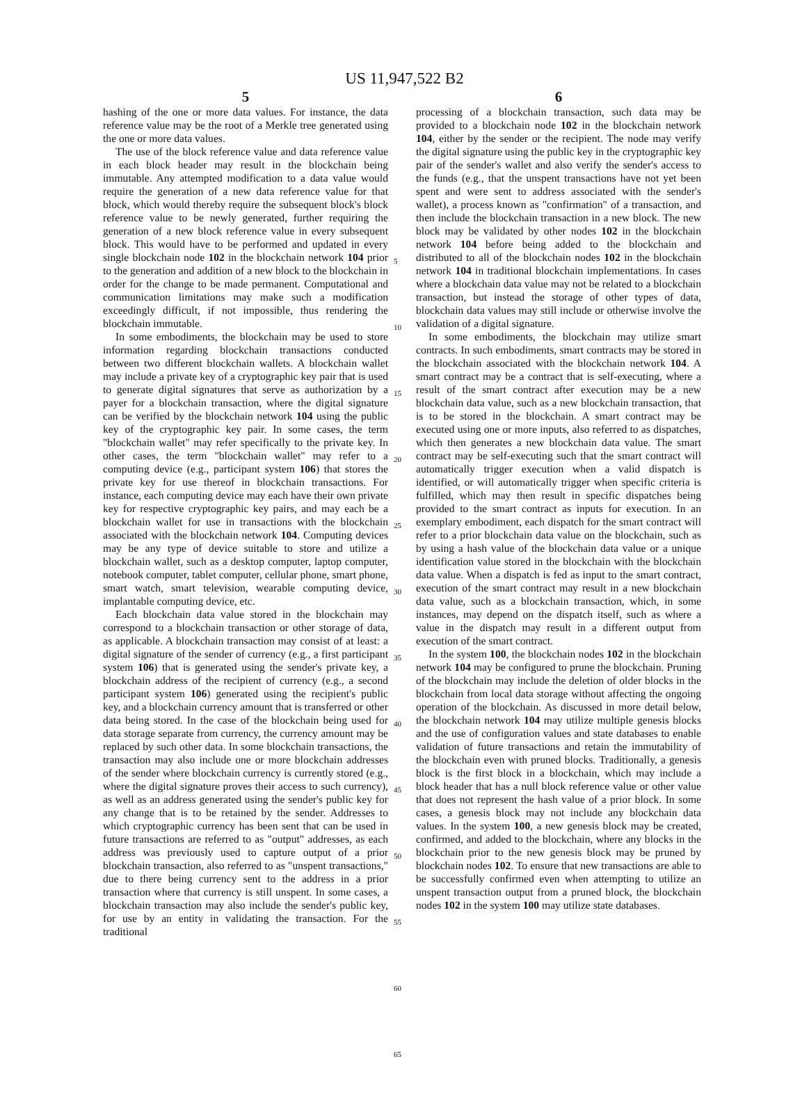US 11,947,522 B2
5
hashing of the one or more data values. For instance, the data reference value may be the root of a Merkle tree generated using the one or more data values.
The use of the block reference value and data reference value in each block header may result in the blockchain being immutable. Any attempted modification to a data value would require the generation of a new data reference value for that block, which would thereby require the subsequent block's block reference value to be newly generated, further requiring the generation of a new block reference value in every subsequent block. This would have to be performed and updated in every single blockchain node 102 in the blockchain network 104 prior to the generation and addition of a new block to the blockchain in order for the change to be made permanent. Computational and communication limitations may make such a modification exceedingly difficult, if not impossible, thus rendering the blockchain immutable.
In some embodiments, the blockchain may be used to store information regarding blockchain transactions conducted between two different blockchain wallets. A blockchain wallet may include a private key of a cryptographic key pair that is used to generate digital signatures that serve as authorization by a payer for a blockchain transaction, where the digital signature can be verified by the blockchain network 104 using the public key of the cryptographic key pair. In some cases, the term "blockchain wallet" may refer specifically to the private key. In other cases, the term "blockchain wallet" may refer to a computing device (e.g., participant system 106) that stores the private key for use thereof in blockchain transactions. For instance, each computing device may each have their own private key for respective cryptographic key pairs, and may each be a blockchain wallet for use in transactions with the blockchain associated with the blockchain network 104. Computing devices may be any type of device suitable to store and utilize a blockchain wallet, such as a desktop computer, laptop computer, notebook computer, tablet computer, cellular phone, smart phone, smart watch, smart television, wearable computing device, implantable computing device, etc.
Each blockchain data value stored in the blockchain may correspond to a blockchain transaction or other storage of data, as applicable. A blockchain transaction may consist of at least: a digital signature of the sender of currency (e.g., a first participant system 106) that is generated using the sender's private key, a blockchain address of the recipient of currency (e.g., a second participant system 106) generated using the recipient's public key, and a blockchain currency amount that is transferred or other data being stored. In the case of the blockchain being used for data storage separate from currency, the currency amount may be replaced by such other data. In some blockchain transactions, the transaction may also include one or more blockchain addresses of the sender where blockchain currency is currently stored (e.g., where the digital signature proves their access to such currency), as well as an address generated using the sender's public key for any change that is to be retained by the sender. Addresses to which cryptographic currency has been sent that can be used in future transactions are referred to as "output" addresses, as each address was previously used to capture output of a prior blockchain transaction, also referred to as "unspent transactions," due to there being currency sent to the address in a prior transaction where that currency is still unspent. In some cases, a blockchain transaction may also include the sender's public key, for use by an entity in validating the transaction. For the traditional
5
10
15
20
25
30
35
40
45
50
55
60
65
6
processing of a blockchain transaction, such data may be provided to a blockchain node 102 in the blockchain network 104, either by the sender or the recipient. The node may verify the digital signature using the public key in the cryptographic key pair of the sender's wallet and also verify the sender's access to the funds (e.g., that the unspent transactions have not yet been spent and were sent to address associated with the sender's wallet), a process known as "confirmation" of a transaction, and then include the blockchain transaction in a new block. The new block may be validated by other nodes 102 in the blockchain network 104 before being added to the blockchain and distributed to all of the blockchain nodes 102 in the blockchain network 104 in traditional blockchain implementations. In cases where a blockchain data value may not be related to a blockchain transaction, but instead the storage of other types of data, blockchain data values may still include or otherwise involve the validation of a digital signature.
In some embodiments, the blockchain may utilize smart contracts. In such embodiments, smart contracts may be stored in the blockchain associated with the blockchain network 104. A smart contract may be a contract that is self-executing, where a result of the smart contract after execution may be a new blockchain data value, such as a new blockchain transaction, that is to be stored in the blockchain. A smart contract may be executed using one or more inputs, also referred to as dispatches, which then generates a new blockchain data value. The smart contract may be self-executing such that the smart contract will automatically trigger execution when a valid dispatch is identified, or will automatically trigger when specific criteria is fulfilled, which may then result in specific dispatches being provided to the smart contract as inputs for execution. In an exemplary embodiment, each dispatch for the smart contract will refer to a prior blockchain data value on the blockchain, such as by using a hash value of the blockchain data value or a unique identification value stored in the blockchain with the blockchain data value. When a dispatch is fed as input to the smart contract, execution of the smart contract may result in a new blockchain data value, such as a blockchain transaction, which, in some instances, may depend on the dispatch itself, such as where a value in the dispatch may result in a different output from execution of the smart contract.
In the system 100, the blockchain nodes 102 in the blockchain network 104 may be configured to prune the blockchain. Pruning of the blockchain may include the deletion of older blocks in the blockchain from local data storage without affecting the ongoing operation of the blockchain. As discussed in more detail below, the blockchain network 104 may utilize multiple genesis blocks and the use of configuration values and state databases to enable validation of future transactions and retain the immutability of the blockchain even with pruned blocks. Traditionally, a genesis block is the first block in a blockchain, which may include a block header that has a null block reference value or other value that does not represent the hash value of a prior block. In some cases, a genesis block may not include any blockchain data values. In the system 100, a new genesis block may be created, confirmed, and added to the blockchain, where any blocks in the blockchain prior to the new genesis block may be pruned by blockchain nodes 102. To ensure that new transactions are able to be successfully confirmed even when attempting to utilize an unspent transaction output from a pruned block, the blockchain nodes 102 in the system 100 may utilize state databases.